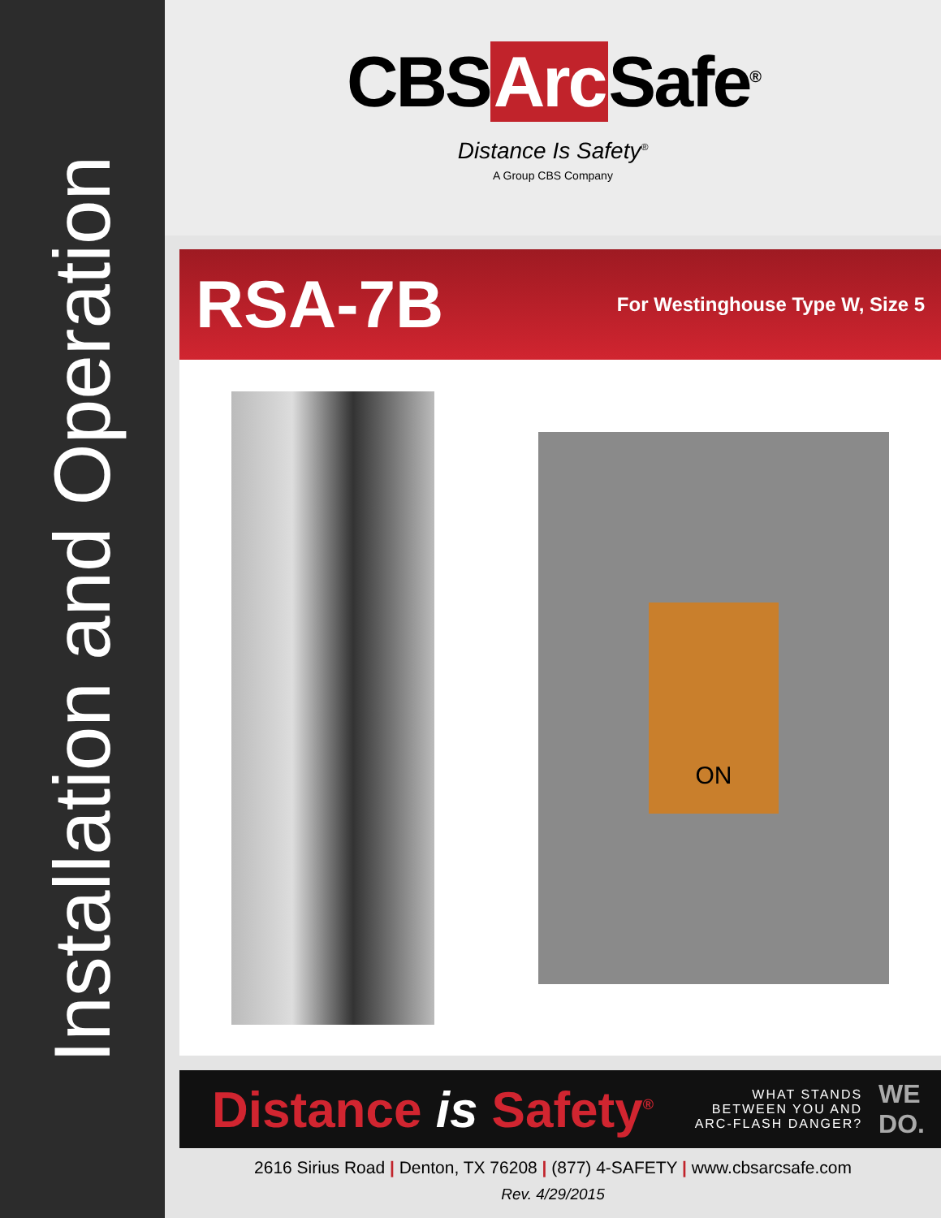Installation and Operation
CBS Arc Safe<sup>®</sup>
Distance Is Safety<sup>®</sup>
A Group CBS Company
RSA-7B
For Westinghouse Type W, Size 5
ON
Distance is Safety<sup>®</sup>
WHAT STANDS
BETWEEN YOU AND
ARC-FLASH DANGER?
WE
DO.
2616 Sirius Road | Denton, TX 76208 | (877) 4-SAFETY | www.cbsarcsafe.com
Rev. 4/29/2015